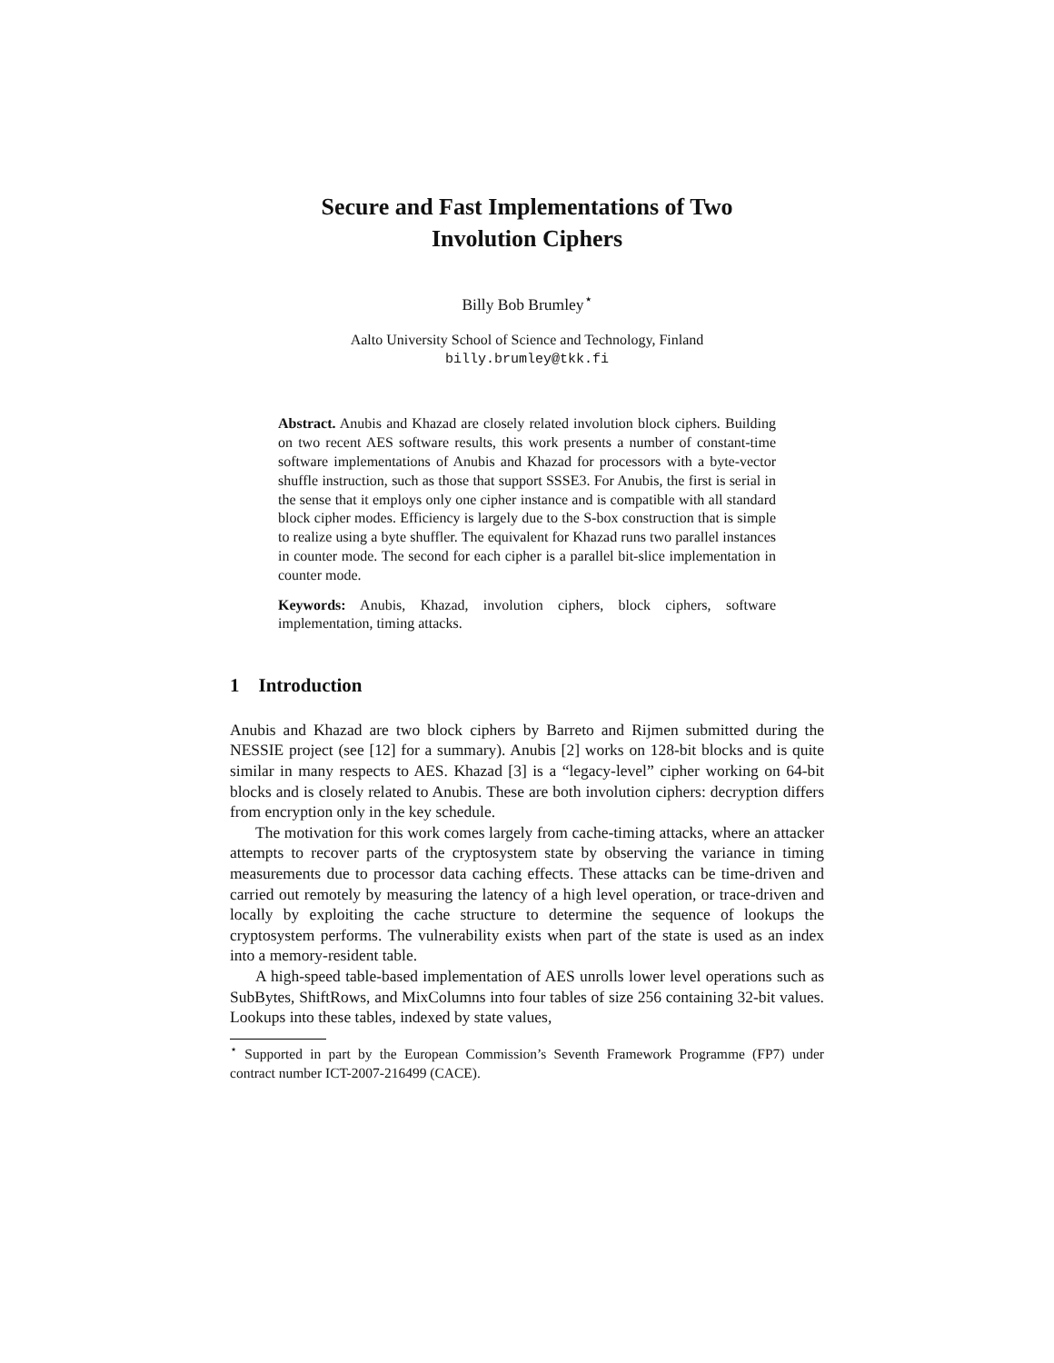Secure and Fast Implementations of Two
Involution Ciphers
Billy Bob Brumley<sup>⋆</sup>
Aalto University School of Science and Technology, Finland
billy.brumley@tkk.fi
Abstract. Anubis and Khazad are closely related involution block ciphers. Building on two recent AES software results, this work presents a number of constant-time software implementations of Anubis and Khazad for processors with a byte-vector shuffle instruction, such as those that support SSSE3. For Anubis, the first is serial in the sense that it employs only one cipher instance and is compatible with all standard block cipher modes. Efficiency is largely due to the S-box construction that is simple to realize using a byte shuffler. The equivalent for Khazad runs two parallel instances in counter mode. The second for each cipher is a parallel bit-slice implementation in counter mode.
Keywords: Anubis, Khazad, involution ciphers, block ciphers, software implementation, timing attacks.
1 Introduction
Anubis and Khazad are two block ciphers by Barreto and Rijmen submitted during the NESSIE project (see [12] for a summary). Anubis [2] works on 128-bit blocks and is quite similar in many respects to AES. Khazad [3] is a “legacy-level” cipher working on 64-bit blocks and is closely related to Anubis. These are both involution ciphers: decryption differs from encryption only in the key schedule.
The motivation for this work comes largely from cache-timing attacks, where an attacker attempts to recover parts of the cryptosystem state by observing the variance in timing measurements due to processor data caching effects. These attacks can be time-driven and carried out remotely by measuring the latency of a high level operation, or trace-driven and locally by exploiting the cache structure to determine the sequence of lookups the cryptosystem performs. The vulnerability exists when part of the state is used as an index into a memory-resident table.
A high-speed table-based implementation of AES unrolls lower level operations such as SubBytes, ShiftRows, and MixColumns into four tables of size 256 containing 32-bit values. Lookups into these tables, indexed by state values,
<sup>⋆</sup> Supported in part by the European Commission’s Seventh Framework Programme (FP7) under contract number ICT-2007-216499 (CACE).